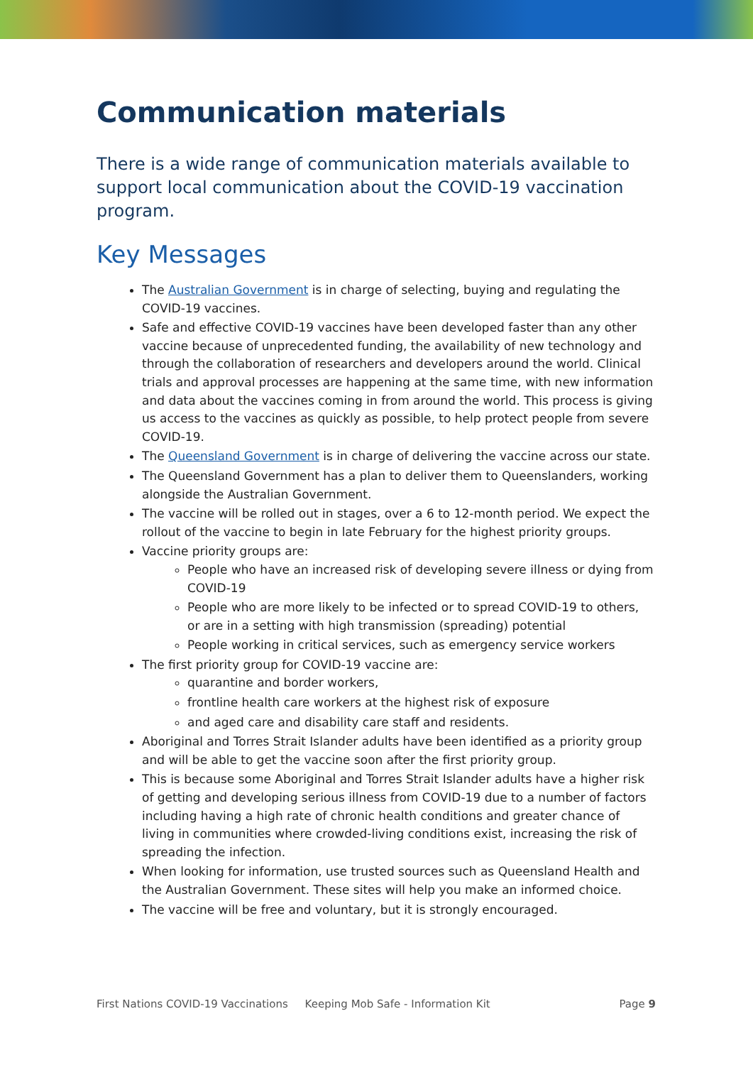Communication materials
There is a wide range of communication materials available to support local communication about the COVID-19 vaccination program.
Key Messages
The Australian Government is in charge of selecting, buying and regulating the COVID-19 vaccines.
Safe and effective COVID-19 vaccines have been developed faster than any other vaccine because of unprecedented funding, the availability of new technology and through the collaboration of researchers and developers around the world. Clinical trials and approval processes are happening at the same time, with new information and data about the vaccines coming in from around the world. This process is giving us access to the vaccines as quickly as possible, to help protect people from severe COVID-19.
The Queensland Government is in charge of delivering the vaccine across our state.
The Queensland Government has a plan to deliver them to Queenslanders, working alongside the Australian Government.
The vaccine will be rolled out in stages, over a 6 to 12-month period. We expect the rollout of the vaccine to begin in late February for the highest priority groups.
Vaccine priority groups are:
People who have an increased risk of developing severe illness or dying from COVID-19
People who are more likely to be infected or to spread COVID-19 to others, or are in a setting with high transmission (spreading) potential
People working in critical services, such as emergency service workers
The first priority group for COVID-19 vaccine are:
quarantine and border workers,
frontline health care workers at the highest risk of exposure
and aged care and disability care staff and residents.
Aboriginal and Torres Strait Islander adults have been identified as a priority group and will be able to get the vaccine soon after the first priority group.
This is because some Aboriginal and Torres Strait Islander adults have a higher risk of getting and developing serious illness from COVID-19 due to a number of factors including having a high rate of chronic health conditions and greater chance of living in communities where crowded-living conditions exist, increasing the risk of spreading the infection.
When looking for information, use trusted sources such as Queensland Health and the Australian Government. These sites will help you make an informed choice.
The vaccine will be free and voluntary, but it is strongly encouraged.
First Nations COVID-19 Vaccinations Keeping Mob Safe - Information Kit Page 9